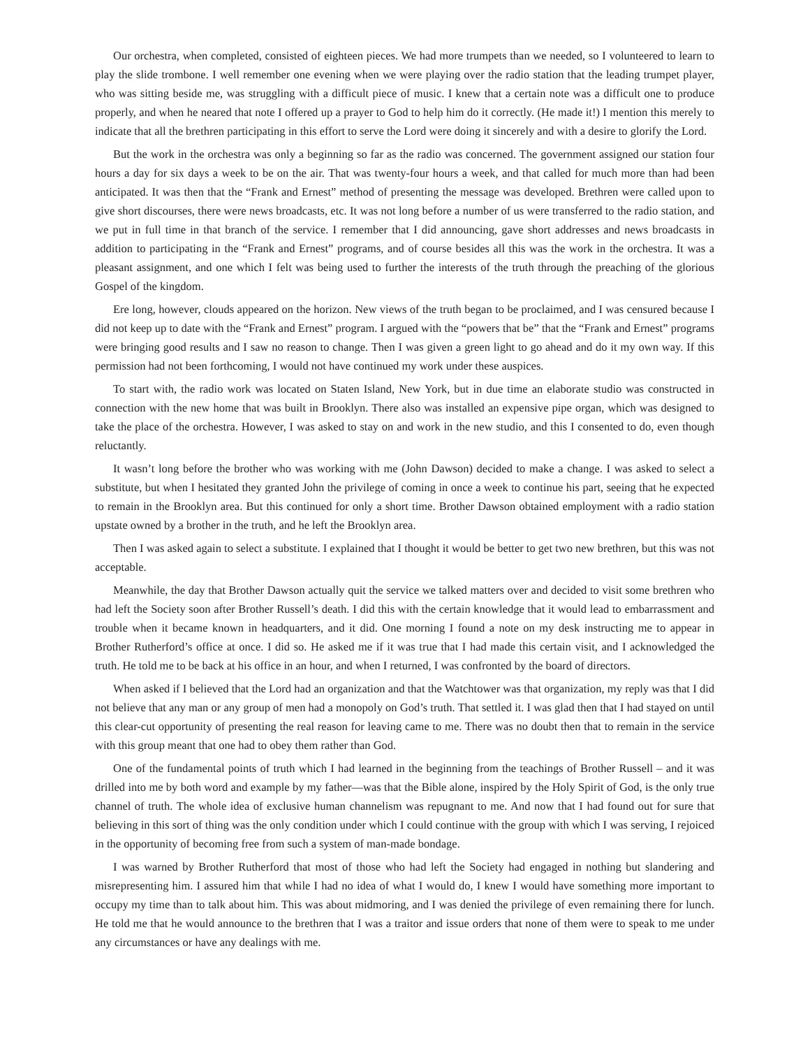Our orchestra, when completed, consisted of eighteen pieces. We had more trumpets than we needed, so I volunteered to learn to play the slide trombone. I well remember one evening when we were playing over the radio station that the leading trumpet player, who was sitting beside me, was struggling with a difficult piece of music. I knew that a certain note was a difficult one to produce properly, and when he neared that note I offered up a prayer to God to help him do it correctly. (He made it!) I mention this merely to indicate that all the brethren participating in this effort to serve the Lord were doing it sincerely and with a desire to glorify the Lord.
But the work in the orchestra was only a beginning so far as the radio was concerned. The government assigned our station four hours a day for six days a week to be on the air. That was twenty-four hours a week, and that called for much more than had been anticipated. It was then that the “Frank and Ernest” method of presenting the message was developed. Brethren were called upon to give short discourses, there were news broadcasts, etc. It was not long before a number of us were transferred to the radio station, and we put in full time in that branch of the service. I remember that I did announcing, gave short addresses and news broadcasts in addition to participating in the “Frank and Ernest” programs, and of course besides all this was the work in the orchestra. It was a pleasant assignment, and one which I felt was being used to further the interests of the truth through the preaching of the glorious Gospel of the kingdom.
Ere long, however, clouds appeared on the horizon. New views of the truth began to be proclaimed, and I was censured because I did not keep up to date with the “Frank and Ernest” program. I argued with the “powers that be” that the “Frank and Ernest” programs were bringing good results and I saw no reason to change. Then I was given a green light to go ahead and do it my own way. If this permission had not been forthcoming, I would not have continued my work under these auspices.
To start with, the radio work was located on Staten Island, New York, but in due time an elaborate studio was constructed in connection with the new home that was built in Brooklyn. There also was installed an expensive pipe organ, which was designed to take the place of the orchestra. However, I was asked to stay on and work in the new studio, and this I consented to do, even though reluctantly.
It wasn’t long before the brother who was working with me (John Dawson) decided to make a change. I was asked to select a substitute, but when I hesitated they granted John the privilege of coming in once a week to continue his part, seeing that he expected to remain in the Brooklyn area. But this continued for only a short time. Brother Dawson obtained employment with a radio station upstate owned by a brother in the truth, and he left the Brooklyn area.
Then I was asked again to select a substitute. I explained that I thought it would be better to get two new brethren, but this was not acceptable.
Meanwhile, the day that Brother Dawson actually quit the service we talked matters over and decided to visit some brethren who had left the Society soon after Brother Russell’s death. I did this with the certain knowledge that it would lead to embarrassment and trouble when it became known in headquarters, and it did. One morning I found a note on my desk instructing me to appear in Brother Rutherford’s office at once. I did so. He asked me if it was true that I had made this certain visit, and I acknowledged the truth. He told me to be back at his office in an hour, and when I returned, I was confronted by the board of directors.
When asked if I believed that the Lord had an organization and that the Watchtower was that organization, my reply was that I did not believe that any man or any group of men had a monopoly on God’s truth. That settled it. I was glad then that I had stayed on until this clear-cut opportunity of presenting the real reason for leaving came to me. There was no doubt then that to remain in the service with this group meant that one had to obey them rather than God.
One of the fundamental points of truth which I had learned in the beginning from the teachings of Brother Russell – and it was drilled into me by both word and example by my father—was that the Bible alone, inspired by the Holy Spirit of God, is the only true channel of truth. The whole idea of exclusive human channelism was repugnant to me. And now that I had found out for sure that believing in this sort of thing was the only condition under which I could continue with the group with which I was serving, I rejoiced in the opportunity of becoming free from such a system of man-made bondage.
I was warned by Brother Rutherford that most of those who had left the Society had engaged in nothing but slandering and misrepresenting him. I assured him that while I had no idea of what I would do, I knew I would have something more important to occupy my time than to talk about him. This was about midmoring, and I was denied the privilege of even remaining there for lunch. He told me that he would announce to the brethren that I was a traitor and issue orders that none of them were to speak to me under any circumstances or have any dealings with me.